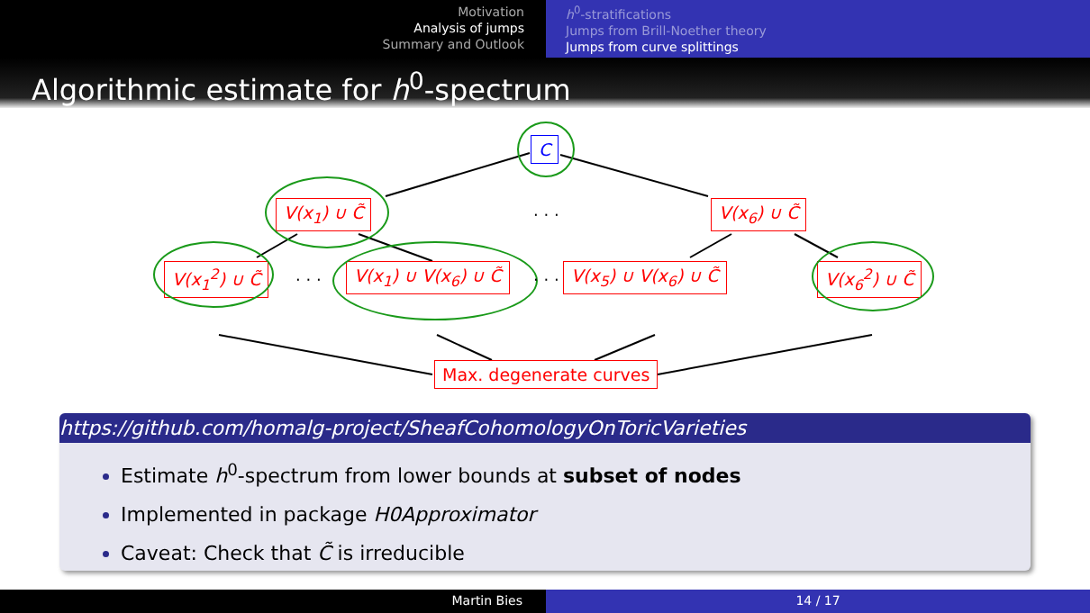Motivation
Analysis of jumps
Summary and Outlook
h<sup>0</sup>-stratifications
Jumps from Brill-Noether theory
Jumps from curve splittings
Algorithmic estimate for h<sup>0</sup>-spectrum
C
V(x<sub>1</sub>) ∪ C̃ · · · V(x<sub>6</sub>) ∪ C̃
V(x<sub>1</sub><sup>2</sup>) ∪ C̃ · · · V(x<sub>1</sub>) ∪ V(x<sub>6</sub>) ∪ C̃ · · · V(x<sub>5</sub>) ∪ V(x<sub>6</sub>) ∪ C̃ V(x<sub>6</sub><sup>2</sup>) ∪ C̃
Max. degenerate curves
https://github.com/homalg-project/SheafCohomologyOnToricVarieties
Estimate h<sup>0</sup>-spectrum from lower bounds at subset of nodes
Implemented in package H0Approximator
Caveat: Check that C̃ is irreducible
Martin Bies 14 / 17